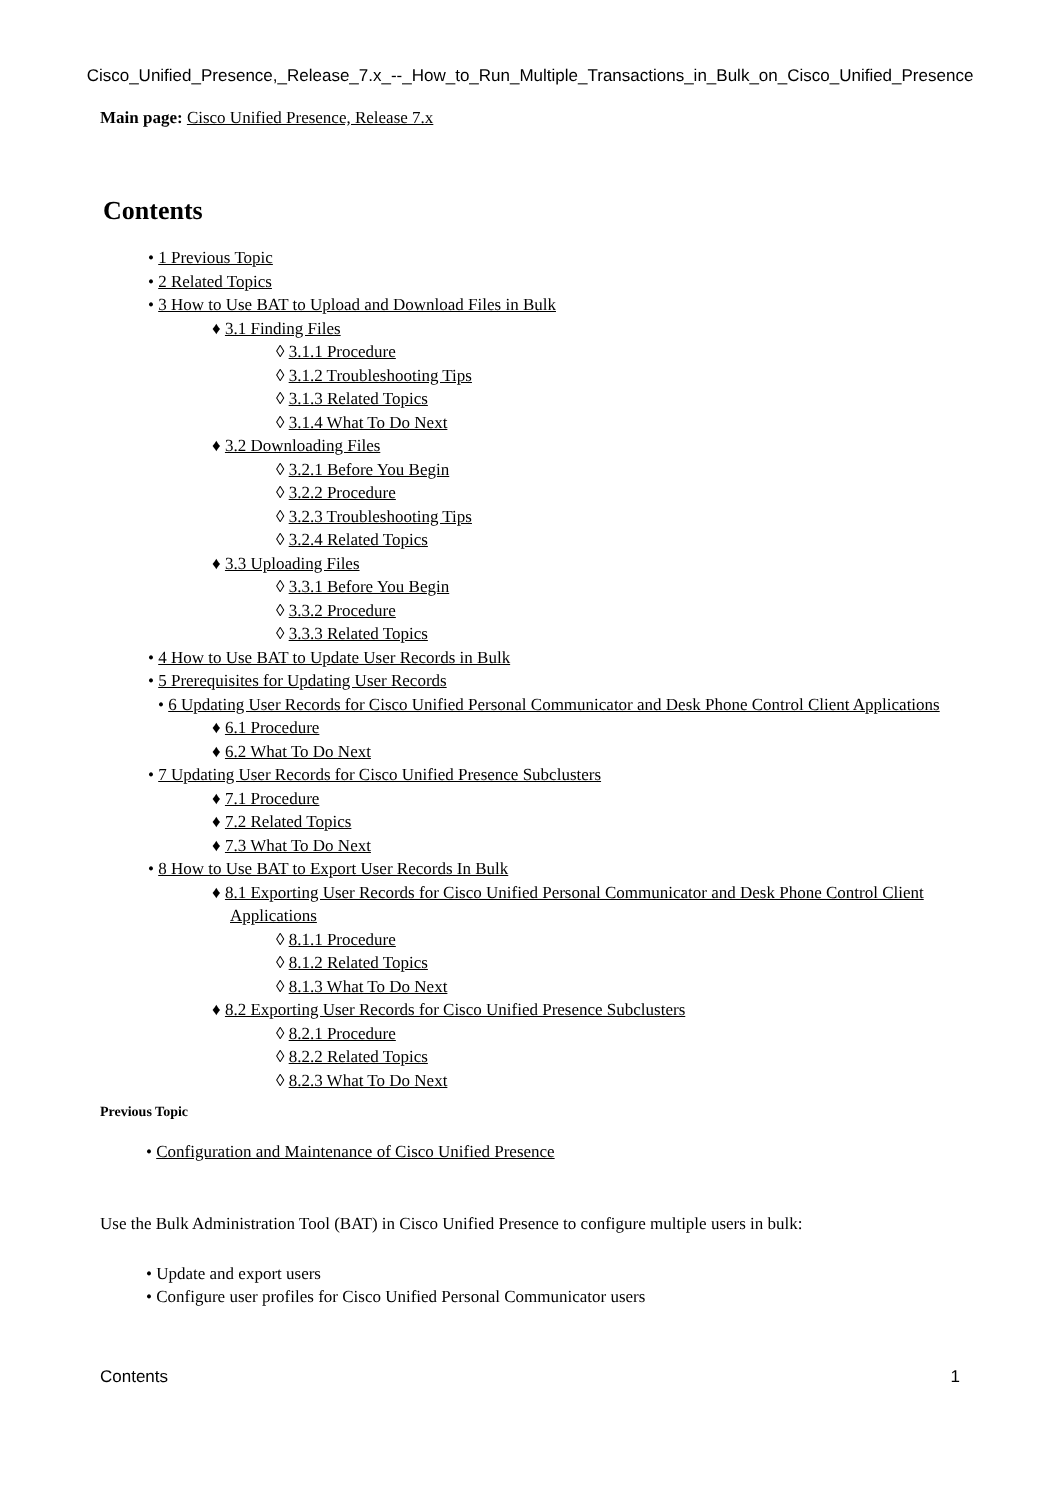Cisco_Unified_Presence,_Release_7.x_--_How_to_Run_Multiple_Transactions_in_Bulk_on_Cisco_Unified_Presence
Main page: Cisco Unified Presence, Release 7.x
Contents
• 1 Previous Topic
• 2 Related Topics
• 3 How to Use BAT to Upload and Download Files in Bulk
♦ 3.1 Finding Files
◊ 3.1.1 Procedure
◊ 3.1.2 Troubleshooting Tips
◊ 3.1.3 Related Topics
◊ 3.1.4 What To Do Next
♦ 3.2 Downloading Files
◊ 3.2.1 Before You Begin
◊ 3.2.2 Procedure
◊ 3.2.3 Troubleshooting Tips
◊ 3.2.4 Related Topics
♦ 3.3 Uploading Files
◊ 3.3.1 Before You Begin
◊ 3.3.2 Procedure
◊ 3.3.3 Related Topics
• 4 How to Use BAT to Update User Records in Bulk
• 5 Prerequisites for Updating User Records
• 6 Updating User Records for Cisco Unified Personal Communicator and Desk Phone Control Client Applications
♦ 6.1 Procedure
♦ 6.2 What To Do Next
• 7 Updating User Records for Cisco Unified Presence Subclusters
♦ 7.1 Procedure
♦ 7.2 Related Topics
♦ 7.3 What To Do Next
• 8 How to Use BAT to Export User Records In Bulk
♦ 8.1 Exporting User Records for Cisco Unified Personal Communicator and Desk Phone Control Client Applications
◊ 8.1.1 Procedure
◊ 8.1.2 Related Topics
◊ 8.1.3 What To Do Next
♦ 8.2 Exporting User Records for Cisco Unified Presence Subclusters
◊ 8.2.1 Procedure
◊ 8.2.2 Related Topics
◊ 8.2.3 What To Do Next
Previous Topic
• Configuration and Maintenance of Cisco Unified Presence
Use the Bulk Administration Tool (BAT) in Cisco Unified Presence to configure multiple users in bulk:
• Update and export users
• Configure user profiles for Cisco Unified Personal Communicator users
Contents 1